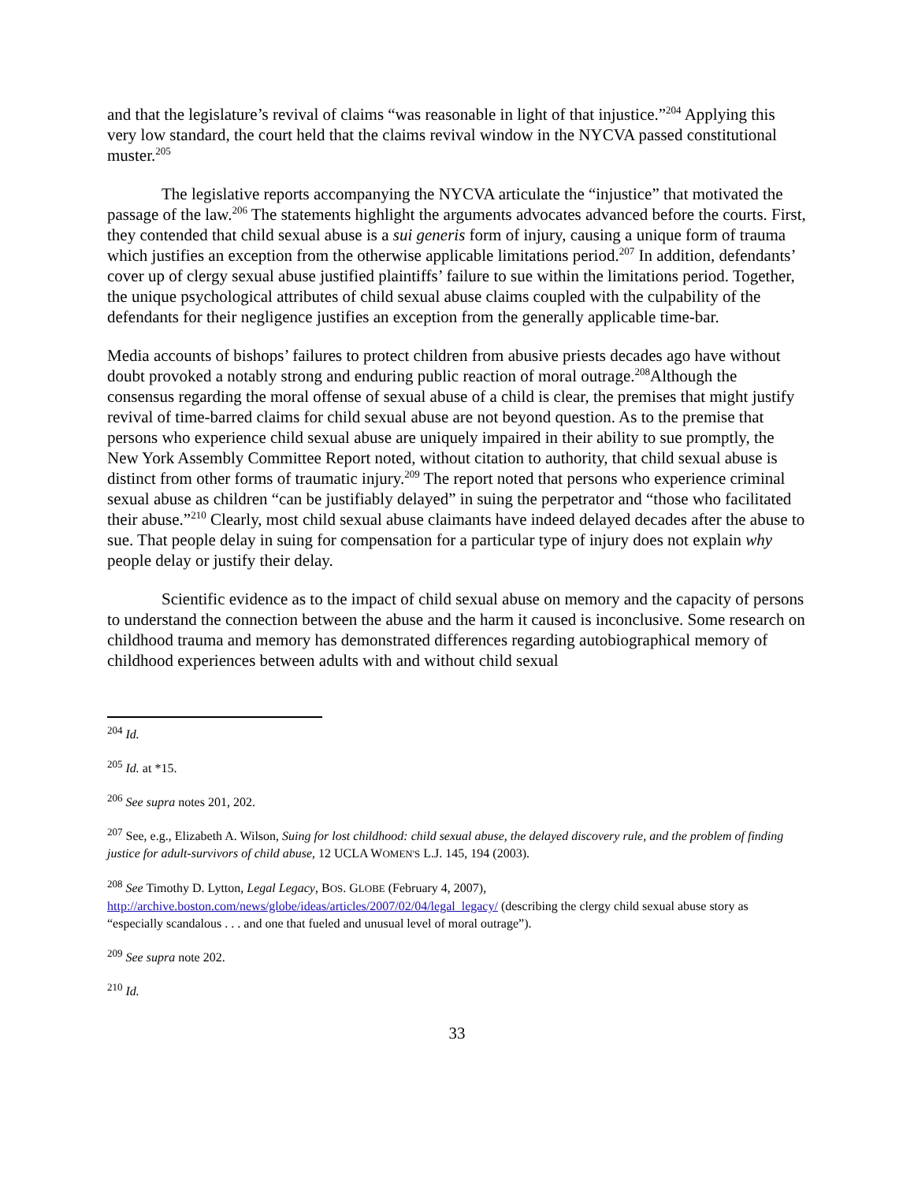and that the legislature’s revival of claims “was reasonable in light of that injustice.”<sup>204</sup> Applying this very low standard, the court held that the claims revival window in the NYCVA passed constitutional muster.<sup>205</sup>
The legislative reports accompanying the NYCVA articulate the “injustice” that motivated the passage of the law.<sup>206</sup> The statements highlight the arguments advocates advanced before the courts. First, they contended that child sexual abuse is a sui generis form of injury, causing a unique form of trauma which justifies an exception from the otherwise applicable limitations period.<sup>207</sup> In addition, defendants’ cover up of clergy sexual abuse justified plaintiffs’ failure to sue within the limitations period. Together, the unique psychological attributes of child sexual abuse claims coupled with the culpability of the defendants for their negligence justifies an exception from the generally applicable time-bar.
Media accounts of bishops’ failures to protect children from abusive priests decades ago have without doubt provoked a notably strong and enduring public reaction of moral outrage.<sup>208</sup>Although the consensus regarding the moral offense of sexual abuse of a child is clear, the premises that might justify revival of time-barred claims for child sexual abuse are not beyond question. As to the premise that persons who experience child sexual abuse are uniquely impaired in their ability to sue promptly, the New York Assembly Committee Report noted, without citation to authority, that child sexual abuse is distinct from other forms of traumatic injury.<sup>209</sup> The report noted that persons who experience criminal sexual abuse as children “can be justifiably delayed” in suing the perpetrator and “those who facilitated their abuse.”<sup>210</sup> Clearly, most child sexual abuse claimants have indeed delayed decades after the abuse to sue. That people delay in suing for compensation for a particular type of injury does not explain why people delay or justify their delay.
Scientific evidence as to the impact of child sexual abuse on memory and the capacity of persons to understand the connection between the abuse and the harm it caused is inconclusive. Some research on childhood trauma and memory has demonstrated differences regarding autobiographical memory of childhood experiences between adults with and without child sexual
<sup>204</sup> Id.
<sup>205</sup> Id. at *15.
<sup>206</sup> See supra notes 201, 202.
<sup>207</sup> See, e.g., Elizabeth A. Wilson, Suing for lost childhood: child sexual abuse, the delayed discovery rule, and the problem of finding justice for adult-survivors of child abuse, 12 UCLA WOMEN'S L.J. 145, 194 (2003).
<sup>208</sup> See Timothy D. Lytton, Legal Legacy, BOS. GLOBE (February 4, 2007), http://archive.boston.com/news/globe/ideas/articles/2007/02/04/legal_legacy/ (describing the clergy child sexual abuse story as “especially scandalous . . . and one that fueled and unusual level of moral outrage”).
<sup>209</sup> See supra note 202.
<sup>210</sup> Id.
33